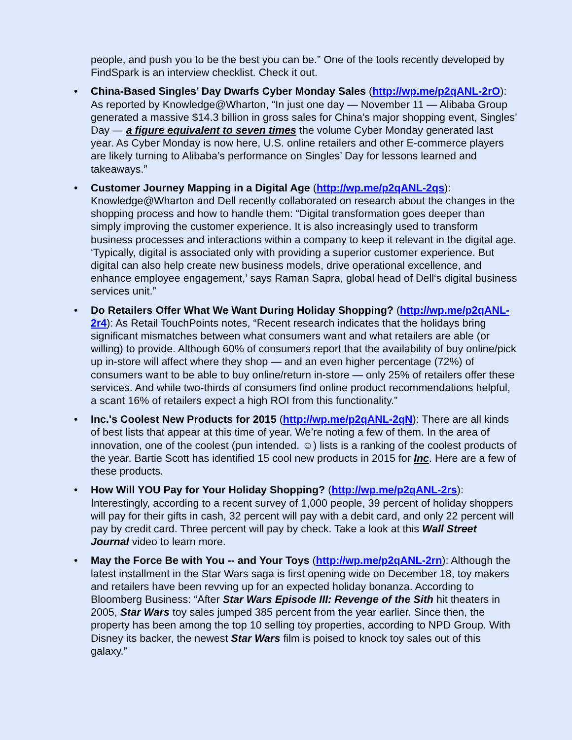people, and push you to be the best you can be.” One of the tools recently developed by FindSpark is an interview checklist. Check it out.
• China-Based Singles’ Day Dwarfs Cyber Monday Sales (http://wp.me/p2qANL-2rO): As reported by Knowledge@Wharton, “In just one day — November 11 — Alibaba Group generated a massive $14.3 billion in gross sales for China’s major shopping event, Singles’ Day — a figure equivalent to seven times the volume Cyber Monday generated last year. As Cyber Monday is now here, U.S. online retailers and other E-commerce players are likely turning to Alibaba’s performance on Singles’ Day for lessons learned and takeaways.”
• Customer Journey Mapping in a Digital Age (http://wp.me/p2qANL-2qs): Knowledge@Wharton and Dell recently collaborated on research about the changes in the shopping process and how to handle them: “Digital transformation goes deeper than simply improving the customer experience. It is also increasingly used to transform business processes and interactions within a company to keep it relevant in the digital age. ‘Typically, digital is associated only with providing a superior customer experience. But digital can also help create new business models, drive operational excellence, and enhance employee engagement,’ says Raman Sapra, global head of Dell‘s digital business services unit.”
• Do Retailers Offer What We Want During Holiday Shopping? (http://wp.me/p2qANL-2r4): As Retail TouchPoints notes, “Recent research indicates that the holidays bring significant mismatches between what consumers want and what retailers are able (or willing) to provide. Although 60% of consumers report that the availability of buy online/pick up in-store will affect where they shop — and an even higher percentage (72%) of consumers want to be able to buy online/return in-store — only 25% of retailers offer these services. And while two-thirds of consumers find online product recommendations helpful, a scant 16% of retailers expect a high ROI from this functionality.”
• Inc.'s Coolest New Products for 2015 (http://wp.me/p2qANL-2qN): There are all kinds of best lists that appear at this time of year. We’re noting a few of them. In the area of innovation, one of the coolest (pun intended. ☺) lists is a ranking of the coolest products of the year. Bartie Scott has identified 15 cool new products in 2015 for Inc. Here are a few of these products.
• How Will YOU Pay for Your Holiday Shopping? (http://wp.me/p2qANL-2rs): Interestingly, according to a recent survey of 1,000 people, 39 percent of holiday shoppers will pay for their gifts in cash, 32 percent will pay with a debit card, and only 22 percent will pay by credit card. Three percent will pay by check. Take a look at this Wall Street Journal video to learn more.
• May the Force Be with You -- and Your Toys (http://wp.me/p2qANL-2rn): Although the latest installment in the Star Wars saga is first opening wide on December 18, toy makers and retailers have been revving up for an expected holiday bonanza. According to Bloomberg Business: “After Star Wars Episode III: Revenge of the Sith hit theaters in 2005, Star Wars toy sales jumped 385 percent from the year earlier. Since then, the property has been among the top 10 selling toy properties, according to NPD Group. With Disney its backer, the newest Star Wars film is poised to knock toy sales out of this galaxy.”